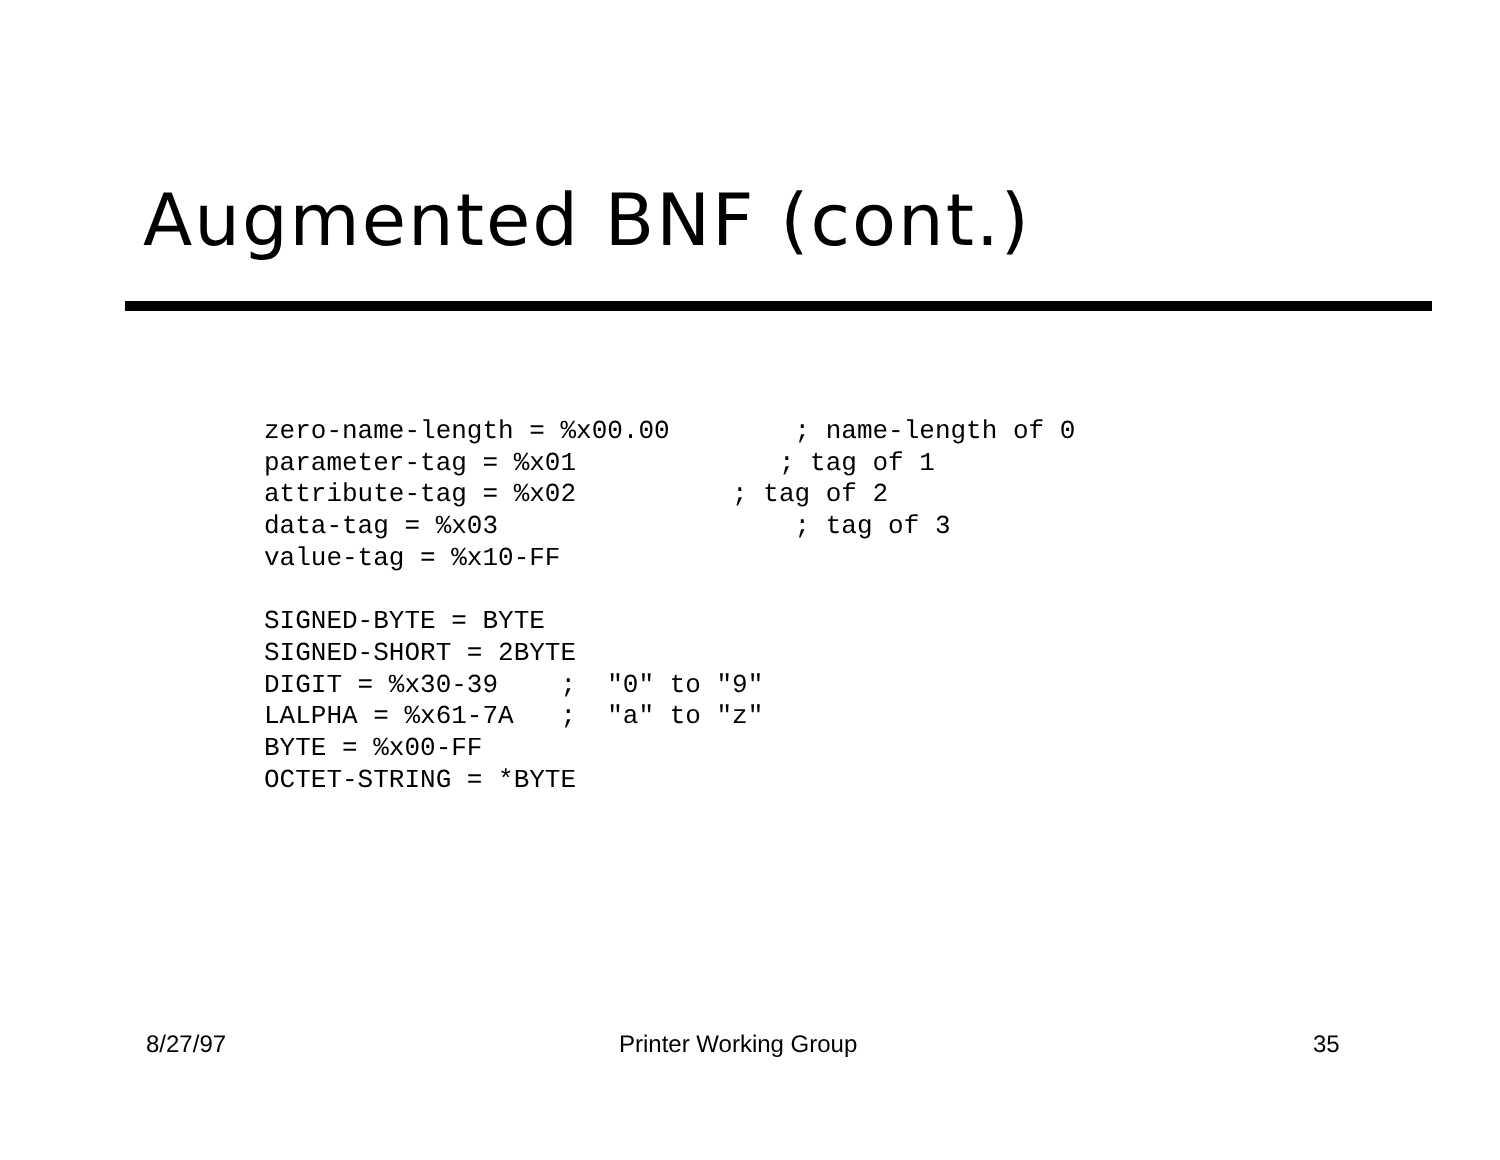Augmented BNF (cont.)
zero-name-length = %x00.00        ; name-length of 0
parameter-tag = %x01             ; tag of 1
attribute-tag = %x02          ; tag of 2
data-tag = %x03                   ; tag of 3
value-tag = %x10-FF

SIGNED-BYTE = BYTE
SIGNED-SHORT = 2BYTE
DIGIT = %x30-39    ;  "0" to "9"
LALPHA = %x61-7A   ;  "a" to "z"
BYTE = %x00-FF
OCTET-STRING = *BYTE
8/27/97 Printer Working Group 35